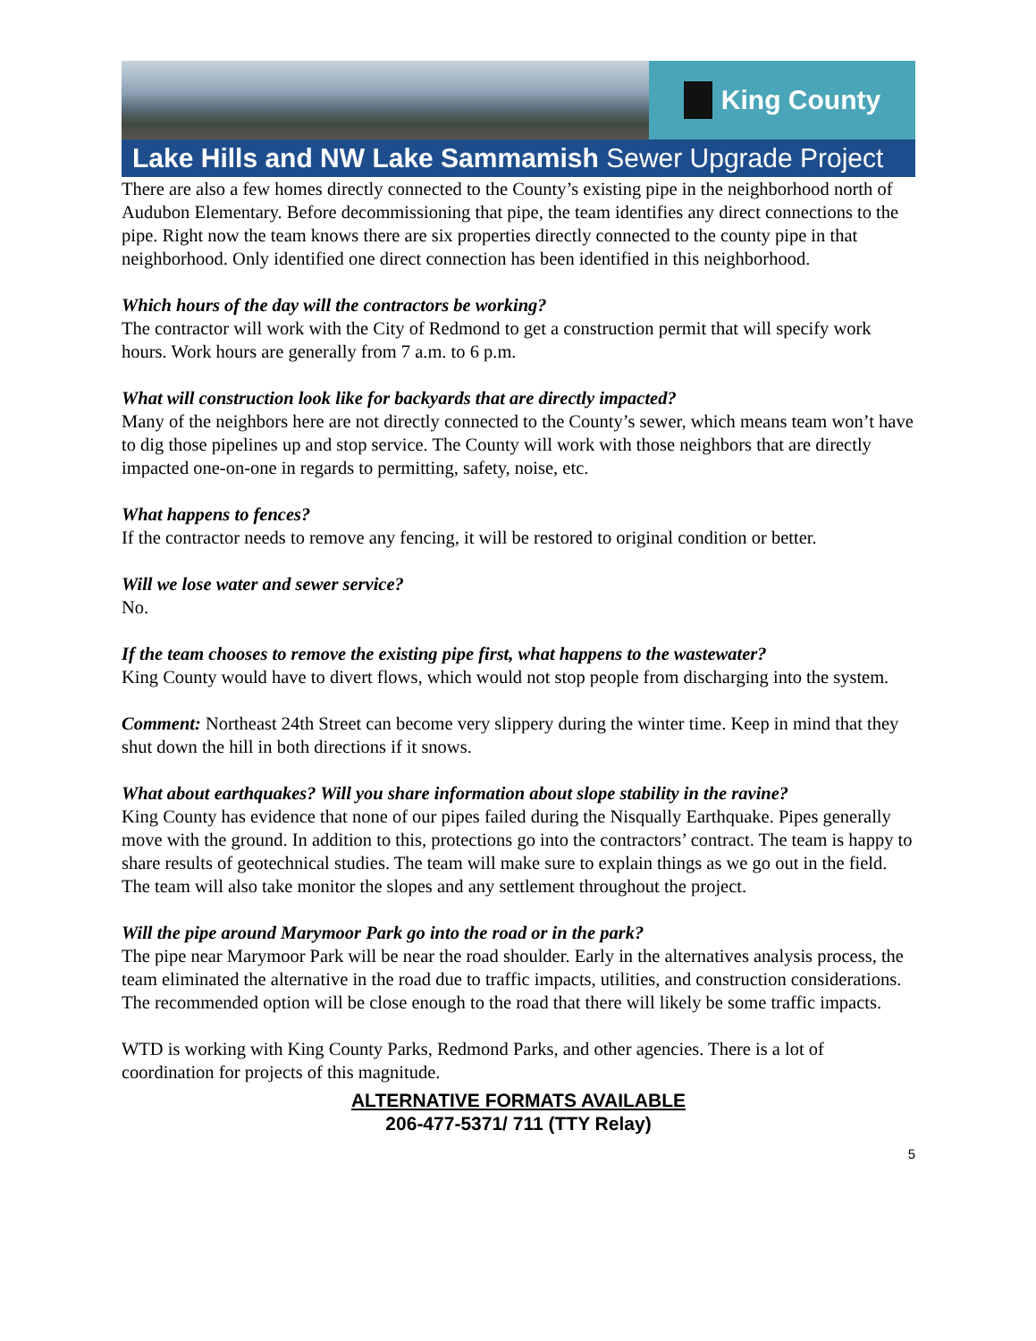King County
Lake Hills and NW Lake Sammamish Sewer Upgrade Project
There are also a few homes directly connected to the County’s existing pipe in the neighborhood north of Audubon Elementary. Before decommissioning that pipe, the team identifies any direct connections to the pipe. Right now the team knows there are six properties directly connected to the county pipe in that neighborhood. Only identified one direct connection has been identified in this neighborhood.
Which hours of the day will the contractors be working?
The contractor will work with the City of Redmond to get a construction permit that will specify work hours. Work hours are generally from 7 a.m. to 6 p.m.
What will construction look like for backyards that are directly impacted?
Many of the neighbors here are not directly connected to the County’s sewer, which means team won’t have to dig those pipelines up and stop service. The County will work with those neighbors that are directly impacted one-on-one in regards to permitting, safety, noise, etc.
What happens to fences?
If the contractor needs to remove any fencing, it will be restored to original condition or better.
Will we lose water and sewer service?
No.
If the team chooses to remove the existing pipe first, what happens to the wastewater?
King County would have to divert flows, which would not stop people from discharging into the system.
Comment: Northeast 24th Street can become very slippery during the winter time. Keep in mind that they shut down the hill in both directions if it snows.
What about earthquakes? Will you share information about slope stability in the ravine?
King County has evidence that none of our pipes failed during the Nisqually Earthquake. Pipes generally move with the ground. In addition to this, protections go into the contractors’ contract. The team is happy to share results of geotechnical studies. The team will make sure to explain things as we go out in the field. The team will also take monitor the slopes and any settlement throughout the project.
Will the pipe around Marymoor Park go into the road or in the park?
The pipe near Marymoor Park will be near the road shoulder. Early in the alternatives analysis process, the team eliminated the alternative in the road due to traffic impacts, utilities, and construction considerations. The recommended option will be close enough to the road that there will likely be some traffic impacts.
WTD is working with King County Parks, Redmond Parks, and other agencies. There is a lot of coordination for projects of this magnitude.
ALTERNATIVE FORMATS AVAILABLE
206-477-5371/ 711 (TTY Relay)
5